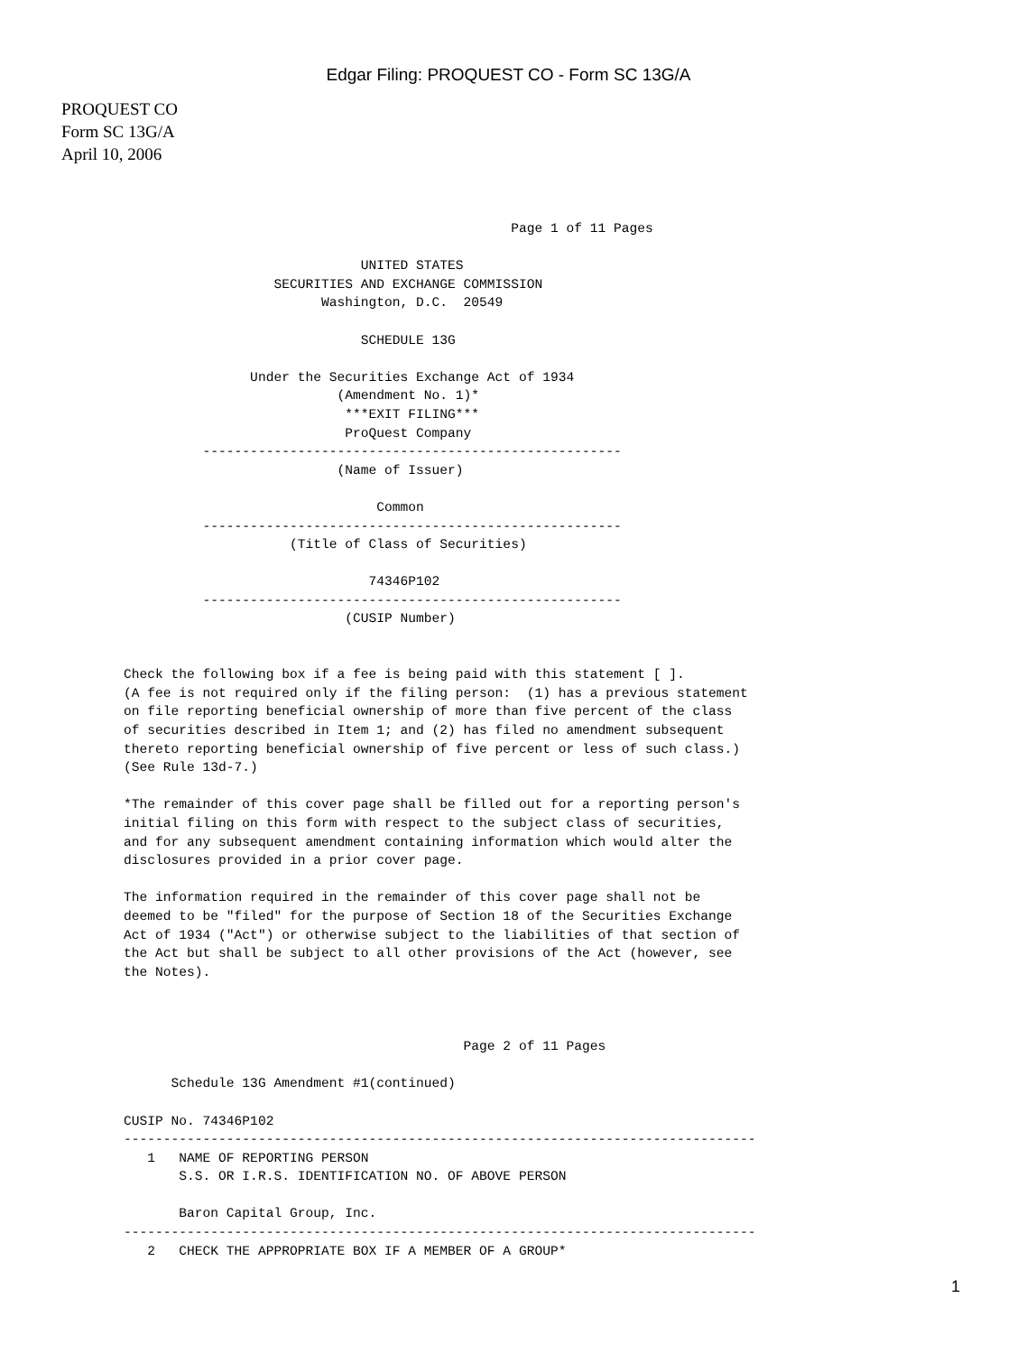Edgar Filing: PROQUEST CO - Form SC 13G/A
PROQUEST CO
Form SC 13G/A
April 10, 2006
                                                 Page 1 of 11 Pages

                              UNITED STATES
                   SECURITIES AND EXCHANGE COMMISSION
                         Washington, D.C.  20549

                              SCHEDULE 13G

                Under the Securities Exchange Act of 1934
                           (Amendment No. 1)*
                            ***EXIT FILING***
                            ProQuest Company
          -----------------------------------------------------
                           (Name of Issuer)

                                Common
          -----------------------------------------------------
                     (Title of Class of Securities)

                               74346P102
          -----------------------------------------------------
                            (CUSIP Number)


Check the following box if a fee is being paid with this statement [ ].
(A fee is not required only if the filing person:  (1) has a previous statement
on file reporting beneficial ownership of more than five percent of the class
of securities described in Item 1; and (2) has filed no amendment subsequent
thereto reporting beneficial ownership of five percent or less of such class.)
(See Rule 13d-7.)

*The remainder of this cover page shall be filled out for a reporting person's
initial filing on this form with respect to the subject class of securities,
and for any subsequent amendment containing information which would alter the
disclosures provided in a prior cover page.

The information required in the remainder of this cover page shall not be
deemed to be "filed" for the purpose of Section 18 of the Securities Exchange
Act of 1934 ("Act") or otherwise subject to the liabilities of that section of
the Act but shall be subject to all other provisions of the Act (however, see
the Notes).



                                           Page 2 of 11 Pages

      Schedule 13G Amendment #1(continued)

CUSIP No. 74346P102
--------------------------------------------------------------------------------
   1   NAME OF REPORTING PERSON
       S.S. OR I.R.S. IDENTIFICATION NO. OF ABOVE PERSON

       Baron Capital Group, Inc.
--------------------------------------------------------------------------------
   2   CHECK THE APPROPRIATE BOX IF A MEMBER OF A GROUP*
1